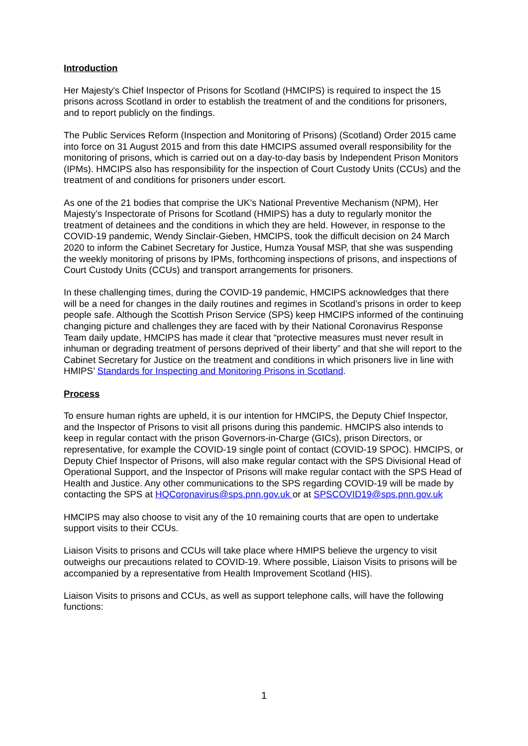Introduction
Her Majesty's Chief Inspector of Prisons for Scotland (HMCIPS) is required to inspect the 15 prisons across Scotland in order to establish the treatment of and the conditions for prisoners, and to report publicly on the findings.
The Public Services Reform (Inspection and Monitoring of Prisons) (Scotland) Order 2015 came into force on 31 August 2015 and from this date HMCIPS assumed overall responsibility for the monitoring of prisons, which is carried out on a day-to-day basis by Independent Prison Monitors (IPMs). HMCIPS also has responsibility for the inspection of Court Custody Units (CCUs) and the treatment of and conditions for prisoners under escort.
As one of the 21 bodies that comprise the UK’s National Preventive Mechanism (NPM), Her Majesty’s Inspectorate of Prisons for Scotland (HMIPS) has a duty to regularly monitor the treatment of detainees and the conditions in which they are held. However, in response to the COVID-19 pandemic, Wendy Sinclair-Gieben, HMCIPS, took the difficult decision on 24 March 2020 to inform the Cabinet Secretary for Justice, Humza Yousaf MSP, that she was suspending the weekly monitoring of prisons by IPMs, forthcoming inspections of prisons, and inspections of Court Custody Units (CCUs) and transport arrangements for prisoners.
In these challenging times, during the COVID-19 pandemic, HMCIPS acknowledges that there will be a need for changes in the daily routines and regimes in Scotland’s prisons in order to keep people safe. Although the Scottish Prison Service (SPS) keep HMCIPS informed of the continuing changing picture and challenges they are faced with by their National Coronavirus Response Team daily update, HMCIPS has made it clear that “protective measures must never result in inhuman or degrading treatment of persons deprived of their liberty” and that she will report to the Cabinet Secretary for Justice on the treatment and conditions in which prisoners live in line with HMIPS’ Standards for Inspecting and Monitoring Prisons in Scotland.
Process
To ensure human rights are upheld, it is our intention for HMCIPS, the Deputy Chief Inspector, and the Inspector of Prisons to visit all prisons during this pandemic. HMCIPS also intends to keep in regular contact with the prison Governors-in-Charge (GICs), prison Directors, or representative, for example the COVID-19 single point of contact (COVID-19 SPOC). HMCIPS, or Deputy Chief Inspector of Prisons, will also make regular contact with the SPS Divisional Head of Operational Support, and the Inspector of Prisons will make regular contact with the SPS Head of Health and Justice. Any other communications to the SPS regarding COVID-19 will be made by contacting the SPS at HQCoronavirus@sps.pnn.gov.uk or at SPSCOVID19@sps.pnn.gov.uk
HMCIPS may also choose to visit any of the 10 remaining courts that are open to undertake support visits to their CCUs.
Liaison Visits to prisons and CCUs will take place where HMIPS believe the urgency to visit outweighs our precautions related to COVID-19. Where possible, Liaison Visits to prisons will be accompanied by a representative from Health Improvement Scotland (HIS).
Liaison Visits to prisons and CCUs, as well as support telephone calls, will have the following functions:
1